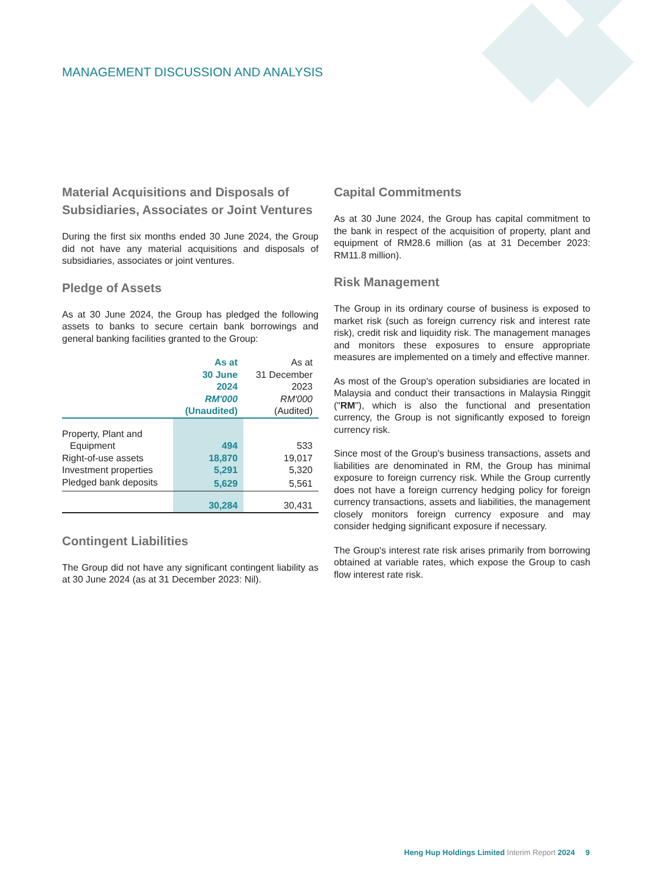MANAGEMENT DISCUSSION AND ANALYSIS
Material Acquisitions and Disposals of Subsidiaries, Associates or Joint Ventures
During the first six months ended 30 June 2024, the Group did not have any material acquisitions and disposals of subsidiaries, associates or joint ventures.
Pledge of Assets
As at 30 June 2024, the Group has pledged the following assets to banks to secure certain bank borrowings and general banking facilities granted to the Group:
| | As at 30 June 2024 RM'000 (Unaudited) | As at 31 December 2023 RM'000 (Audited) |
| --- | --- | --- |
| Property, Plant and Equipment | 494 | 533 |
| Right-of-use assets | 18,870 | 19,017 |
| Investment properties | 5,291 | 5,320 |
| Pledged bank deposits | 5,629 | 5,561 |
| | 30,284 | 30,431 |
Contingent Liabilities
The Group did not have any significant contingent liability as at 30 June 2024 (as at 31 December 2023: Nil).
Capital Commitments
As at 30 June 2024, the Group has capital commitment to the bank in respect of the acquisition of property, plant and equipment of RM28.6 million (as at 31 December 2023: RM11.8 million).
Risk Management
The Group in its ordinary course of business is exposed to market risk (such as foreign currency risk and interest rate risk), credit risk and liquidity risk. The management manages and monitors these exposures to ensure appropriate measures are implemented on a timely and effective manner.
As most of the Group's operation subsidiaries are located in Malaysia and conduct their transactions in Malaysia Ringgit ("RM"), which is also the functional and presentation currency, the Group is not significantly exposed to foreign currency risk.
Since most of the Group's business transactions, assets and liabilities are denominated in RM, the Group has minimal exposure to foreign currency risk. While the Group currently does not have a foreign currency hedging policy for foreign currency transactions, assets and liabilities, the management closely monitors foreign currency exposure and may consider hedging significant exposure if necessary.
The Group's interest rate risk arises primarily from borrowing obtained at variable rates, which expose the Group to cash flow interest rate risk.
Heng Hup Holdings Limited Interim Report 2024 9